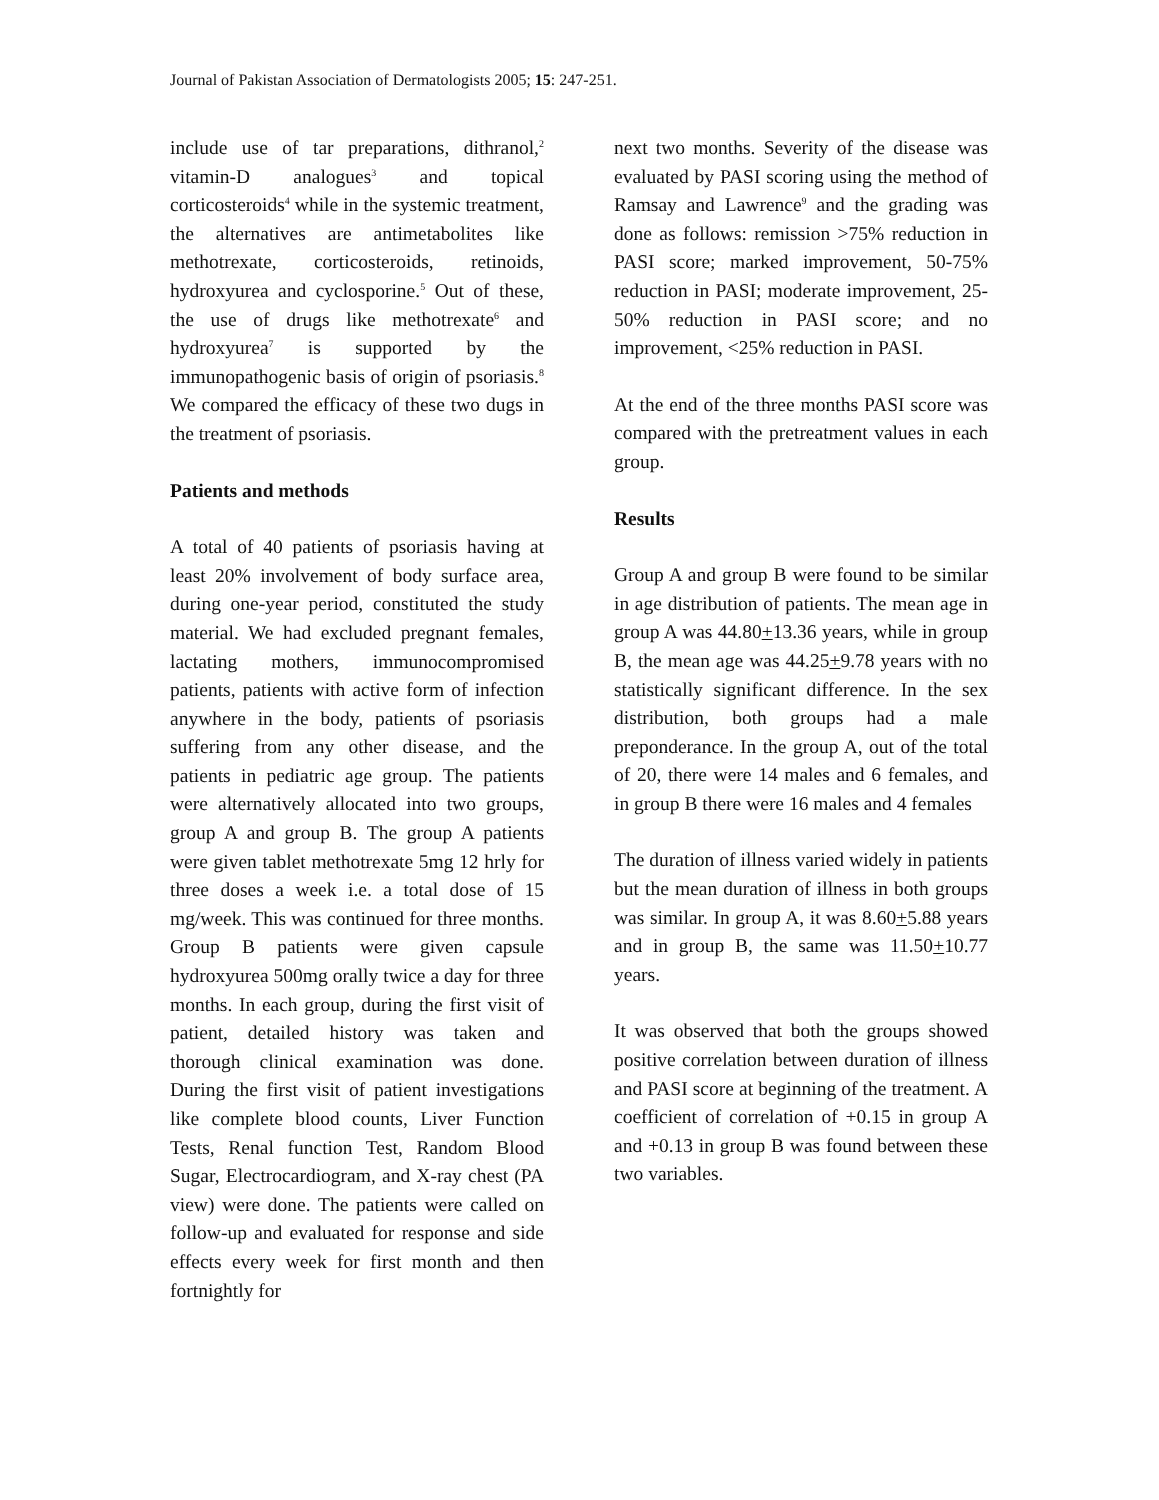Journal of Pakistan Association of Dermatologists 2005; 15: 247-251.
include use of tar preparations, dithranol,<sup>2</sup> vitamin-D analogues<sup>3</sup> and topical corticosteroids<sup>4</sup> while in the systemic treatment, the alternatives are antimetabolites like methotrexate, corticosteroids, retinoids, hydroxyurea and cyclosporine.<sup>5</sup> Out of these, the use of drugs like methotrexate<sup>6</sup> and hydroxyurea<sup>7</sup> is supported by the immunopathogenic basis of origin of psoriasis.<sup>8</sup> We compared the efficacy of these two dugs in the treatment of psoriasis.
Patients and methods
A total of 40 patients of psoriasis having at least 20% involvement of body surface area, during one-year period, constituted the study material. We had excluded pregnant females, lactating mothers, immunocompromised patients, patients with active form of infection anywhere in the body, patients of psoriasis suffering from any other disease, and the patients in pediatric age group. The patients were alternatively allocated into two groups, group A and group B. The group A patients were given tablet methotrexate 5mg 12 hrly for three doses a week i.e. a total dose of 15 mg/week. This was continued for three months. Group B patients were given capsule hydroxyurea 500mg orally twice a day for three months. In each group, during the first visit of patient, detailed history was taken and thorough clinical examination was done. During the first visit of patient investigations like complete blood counts, Liver Function Tests, Renal function Test, Random Blood Sugar, Electrocardiogram, and X-ray chest (PA view) were done. The patients were called on follow-up and evaluated for response and side effects every week for first month and then fortnightly for
next two months. Severity of the disease was evaluated by PASI scoring using the method of Ramsay and Lawrence<sup>9</sup> and the grading was done as follows: remission >75% reduction in PASI score; marked improvement, 50-75% reduction in PASI; moderate improvement, 25-50% reduction in PASI score; and no improvement, <25% reduction in PASI.
At the end of the three months PASI score was compared with the pretreatment values in each group.
Results
Group A and group B were found to be similar in age distribution of patients. The mean age in group A was 44.80+13.36 years, while in group B, the mean age was 44.25+9.78 years with no statistically significant difference. In the sex distribution, both groups had a male preponderance. In the group A, out of the total of 20, there were 14 males and 6 females, and in group B there were 16 males and 4 females
The duration of illness varied widely in patients but the mean duration of illness in both groups was similar. In group A, it was 8.60+5.88 years and in group B, the same was 11.50+10.77 years.
It was observed that both the groups showed positive correlation between duration of illness and PASI score at beginning of the treatment. A coefficient of correlation of +0.15 in group A and +0.13 in group B was found between these two variables.